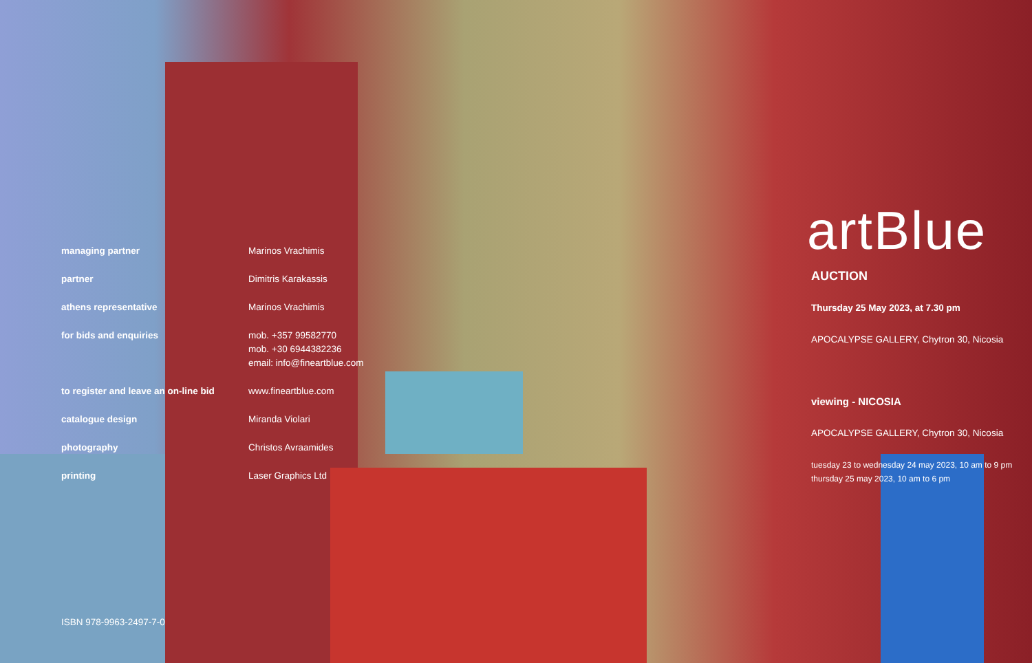managing partner Marinos Vrachimis
partner Dimitris Karakassis
athens representative Marinos Vrachimis
for bids and enquiries mob. +357 99582770
mob. +30 6944382236
email: info@fineartblue.com
to register and leave an on-line bid
www.fineartblue.com
catalogue design Miranda Violari
photography Christos Avraamides
printing Laser Graphics Ltd
ISBN 978-9963-2497-7-0
artBlue
AUCTION
Thursday 25 May 2023, at 7.30 pm
APOCALYPSE GALLERY, Chytron 30, Nicosia
viewing - NICOSIA
APOCALYPSE GALLERY, Chytron 30, Nicosia
tuesday 23 to wednesday 24 may 2023, 10 am to 9 pm
thursday 25 may 2023, 10 am to 6 pm